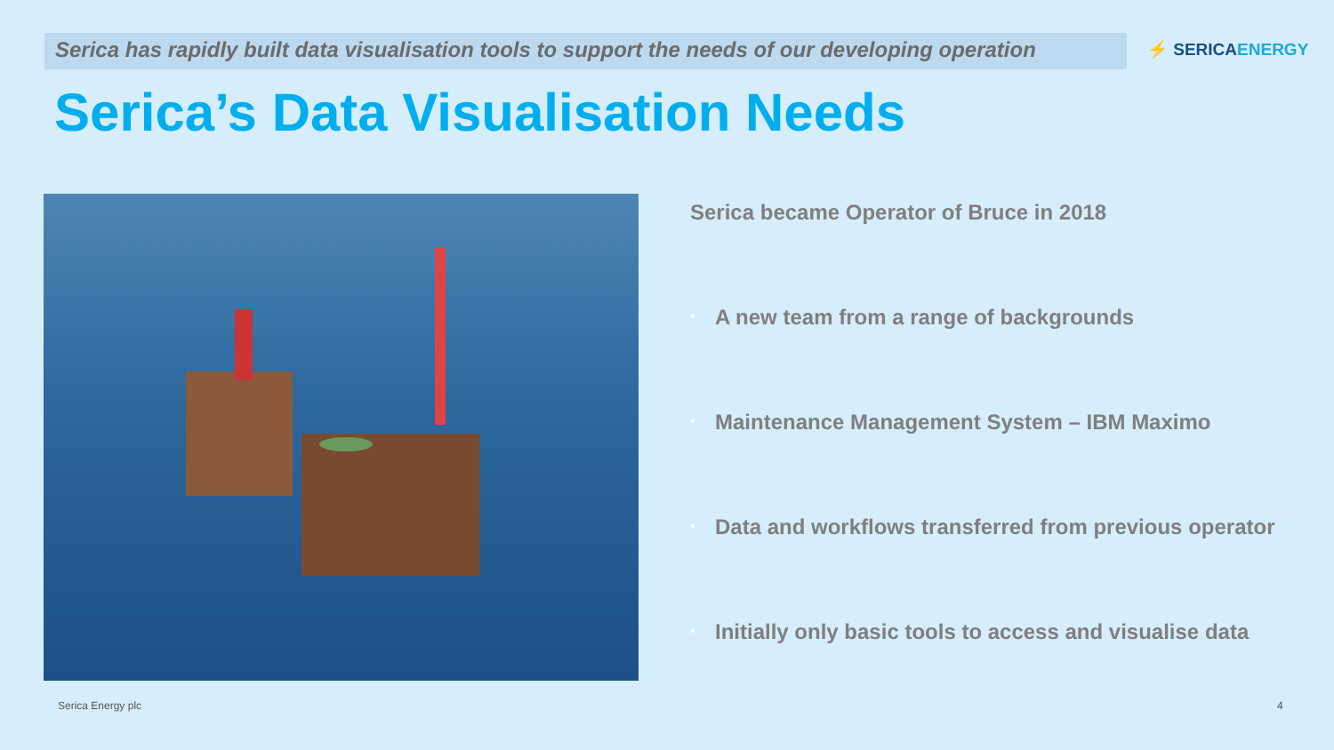Serica has rapidly built data visualisation tools to support the needs of our developing operation
⚡ SERICAENERGY
Serica’s Data Visualisation Needs
Serica became Operator of Bruce in 2018
• A new team from a range of backgrounds
• Maintenance Management System – IBM Maximo
• Data and workflows transferred from previous operator
• Initially only basic tools to access and visualise data
Serica Energy plc 4